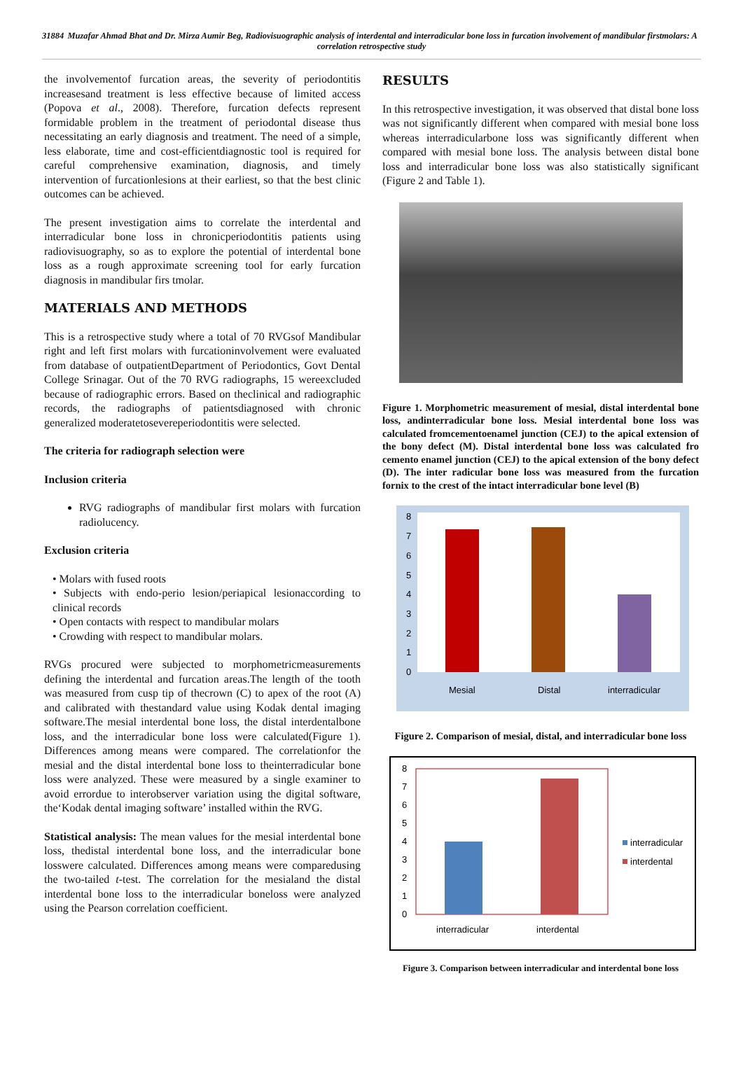31884 Muzafar Ahmad Bhat and Dr. Mirza Aumir Beg, Radiovisuographic analysis of interdental and interradicular bone loss in furcation involvement of mandibular firstmolars: A correlation retrospective study
the involvementof furcation areas, the severity of periodontitis increasesand treatment is less effective because of limited access (Popova et al., 2008). Therefore, furcation defects represent formidable problem in the treatment of periodontal disease thus necessitating an early diagnosis and treatment. The need of a simple, less elaborate, time and cost‑efficientdiagnostic tool is required for careful comprehensive examination, diagnosis, and timely intervention of furcationlesions at their earliest, so that the best clinic outcomes can be achieved.
The present investigation aims to correlate the interdental and interradicular bone loss in chronicperiodontitis patients using radiovisuography, so as to explore the potential of interdental bone loss as a rough approximate screening tool for early furcation diagnosis in mandibular firs tmolar.
MATERIALS AND METHODS
This is a retrospective study where a total of 70 RVGsof Mandibular right and left first molars with furcationinvolvement were evaluated from database of outpatientDepartment of Periodontics, Govt Dental College Srinagar. Out of the 70 RVG radiographs, 15 wereexcluded because of radiographic errors. Based on theclinical and radiographic records, the radiographs of patientsdiagnosed with chronic generalized moderatetosevereperiodontitis were selected.
The criteria for radiograph selection were
Inclusion criteria
RVG radiographs of mandibular first molars with furcation radiolucency.
Exclusion criteria
• Molars with fused roots
• Subjects with endo-perio lesion/periapical lesionaccording to clinical records
• Open contacts with respect to mandibular molars
• Crowding with respect to mandibular molars.
RVGs procured were subjected to morphometricmeasurements defining the interdental and furcation areas.The length of the tooth was measured from cusp tip of thecrown (C) to apex of the root (A) and calibrated with thestandard value using Kodak dental imaging software.The mesial interdental bone loss, the distal interdentalbone loss, and the interradicular bone loss were calculated(Figure 1). Differences among means were compared. The correlationfor the mesial and the distal interdental bone loss to theinterradicular bone loss were analyzed. These were measured by a single examiner to avoid errordue to interobserver variation using the digital software, the‘Kodak dental imaging software’ installed within the RVG.
Statistical analysis: The mean values for the mesial interdental bone loss, thedistal interdental bone loss, and the interradicular bone losswere calculated. Differences among means were comparedusing the two‑tailed t‑test. The correlation for the mesialand the distal interdental bone loss to the interradicular boneloss were analyzed using the Pearson correlation coefficient.
RESULTS
In this retrospective investigation, it was observed that distal bone loss was not significantly different when compared with mesial bone loss whereas interradicularbone loss was significantly different when compared with mesial bone loss. The analysis between distal bone loss and interradicular bone loss was also statistically significant (Figure 2 and Table 1).
Figure 1. Morphometric measurement of mesial, distal interdental bone loss, andinterradicular bone loss. Mesial interdental bone loss was calculated fromcementoenamel junction (CEJ) to the apical extension of the bony defect (M). Distal interdental bone loss was calculated fro cemento enamel junction (CEJ) to the apical extension of the bony defect (D). The inter radicular bone loss was measured from the furcation fornix to the crest of the intact interradicular bone level (B)
8
7
6
5
4
3
2
1
0
Mesial
Distal
interradicular
Figure 2. Comparison of mesial, distal, and interradicular bone loss
8
7
6
5
4
3
2
1
0
interradicular
interdental
interradicular
interdental
Figure 3. Comparison between interradicular and interdental bone loss